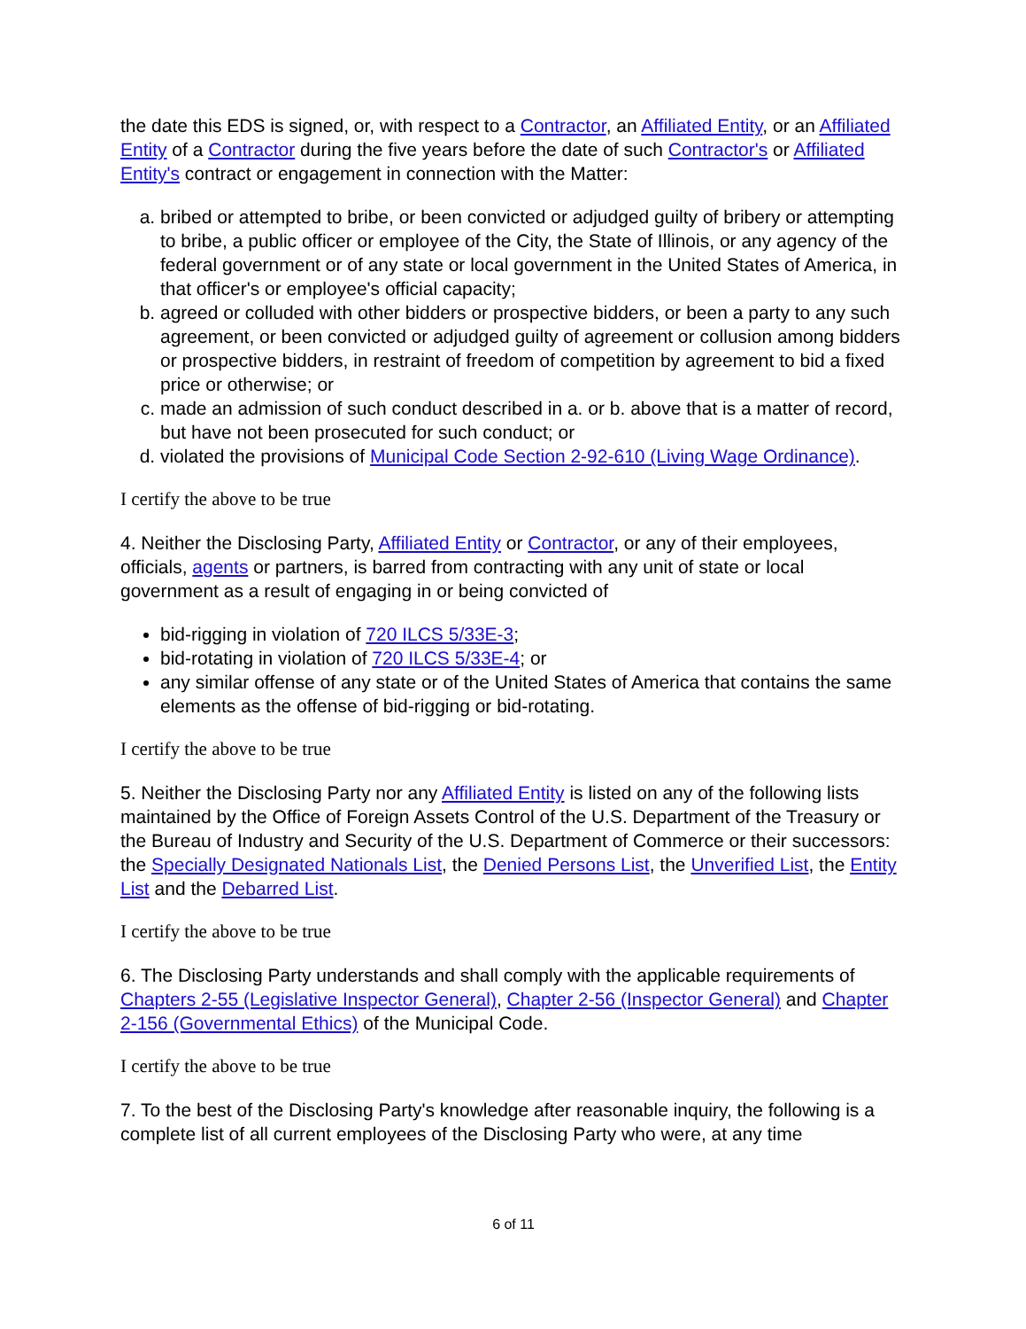the date this EDS is signed, or, with respect to a Contractor, an Affiliated Entity, or an Affiliated Entity of a Contractor during the five years before the date of such Contractor's or Affiliated Entity's contract or engagement in connection with the Matter:
a. bribed or attempted to bribe, or been convicted or adjudged guilty of bribery or attempting to bribe, a public officer or employee of the City, the State of Illinois, or any agency of the federal government or of any state or local government in the United States of America, in that officer's or employee's official capacity;
b. agreed or colluded with other bidders or prospective bidders, or been a party to any such agreement, or been convicted or adjudged guilty of agreement or collusion among bidders or prospective bidders, in restraint of freedom of competition by agreement to bid a fixed price or otherwise; or
c. made an admission of such conduct described in a. or b. above that is a matter of record, but have not been prosecuted for such conduct; or
d. violated the provisions of Municipal Code Section 2-92-610 (Living Wage Ordinance).
I certify the above to be true
4. Neither the Disclosing Party, Affiliated Entity or Contractor, or any of their employees, officials, agents or partners, is barred from contracting with any unit of state or local government as a result of engaging in or being convicted of
bid-rigging in violation of 720 ILCS 5/33E-3;
bid-rotating in violation of 720 ILCS 5/33E-4; or
any similar offense of any state or of the United States of America that contains the same elements as the offense of bid-rigging or bid-rotating.
I certify the above to be true
5. Neither the Disclosing Party nor any Affiliated Entity is listed on any of the following lists maintained by the Office of Foreign Assets Control of the U.S. Department of the Treasury or the Bureau of Industry and Security of the U.S. Department of Commerce or their successors: the Specially Designated Nationals List, the Denied Persons List, the Unverified List, the Entity List and the Debarred List.
I certify the above to be true
6. The Disclosing Party understands and shall comply with the applicable requirements of Chapters 2-55 (Legislative Inspector General), Chapter 2-56 (Inspector General) and Chapter 2-156 (Governmental Ethics) of the Municipal Code.
I certify the above to be true
7. To the best of the Disclosing Party's knowledge after reasonable inquiry, the following is a complete list of all current employees of the Disclosing Party who were, at any time
6 of 11